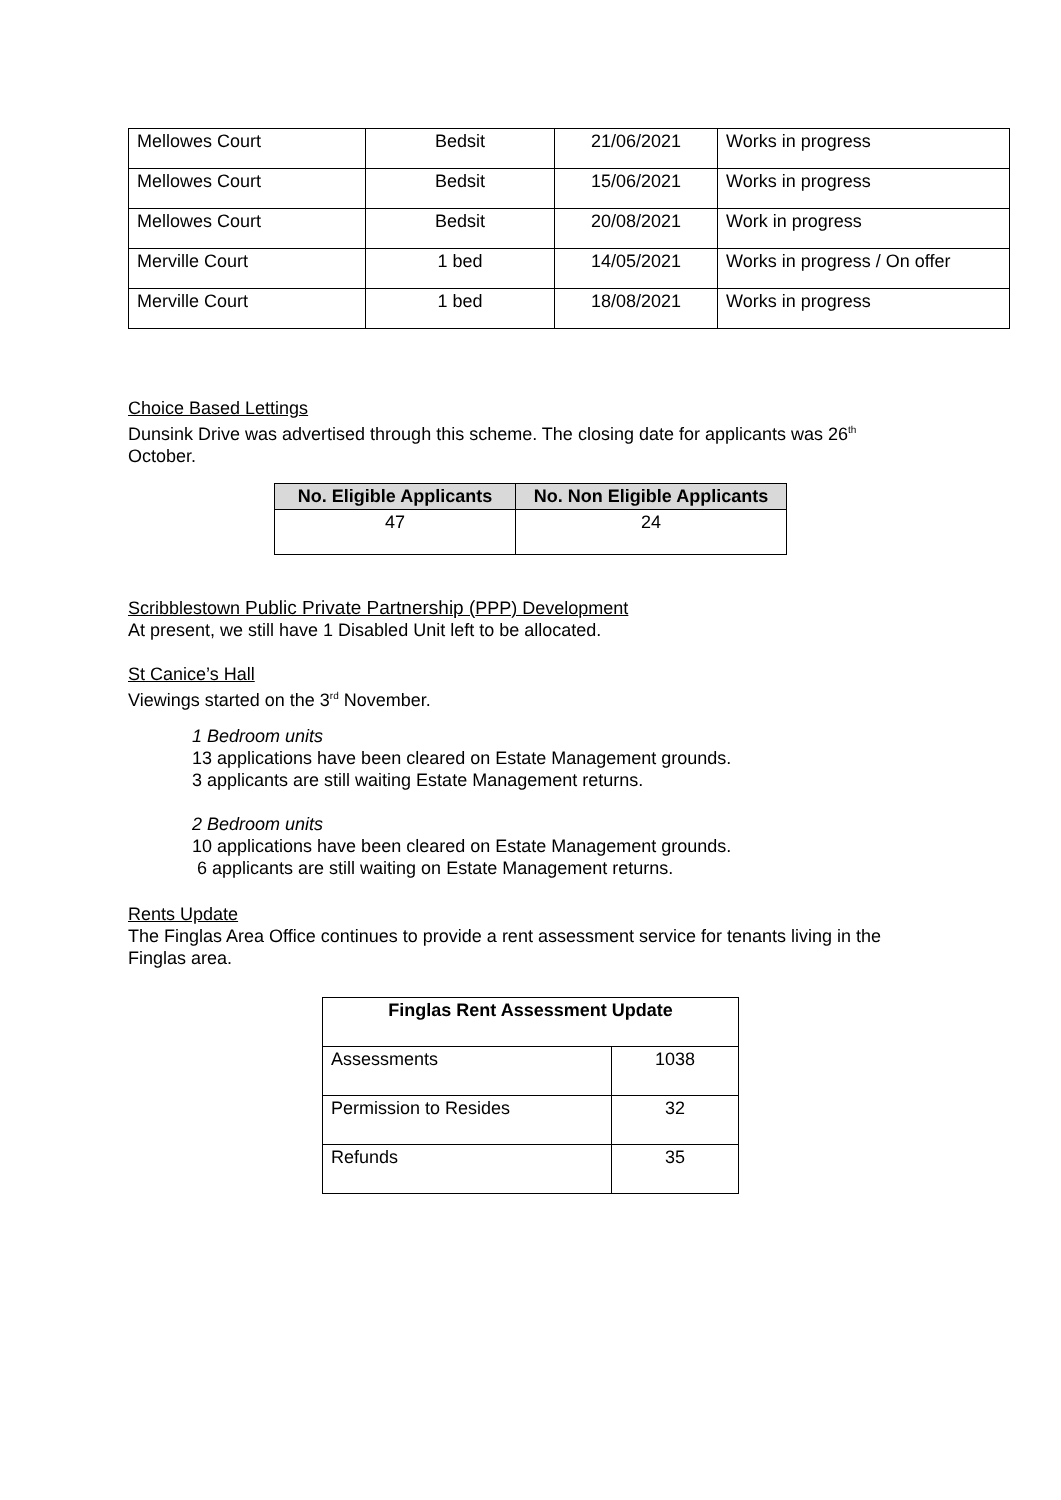| Mellowes Court | Bedsit | 21/06/2021 | Works in progress |
| Mellowes Court | Bedsit | 15/06/2021 | Works in progress |
| Mellowes Court | Bedsit | 20/08/2021 | Work in progress |
| Merville Court | 1 bed | 14/05/2021 | Works in progress / On offer |
| Merville Court | 1 bed | 18/08/2021 | Works in progress |
Choice Based Lettings
Dunsink Drive was advertised through this scheme. The closing date for applicants was 26<sup>th</sup> October.
| No. Eligible Applicants | No. Non Eligible Applicants |
| --- | --- |
| 47 | 24 |
Scribblestown Public Private Partnership (PPP) Development
At present, we still have 1 Disabled Unit left to be allocated.
St Canice’s Hall
Viewings started on the 3<sup>rd</sup> November.
1 Bedroom units
13 applications have been cleared on Estate Management grounds.
3 applicants are still waiting Estate Management returns.
2 Bedroom units
10 applications have been cleared on Estate Management grounds.
6 applicants are still waiting on Estate Management returns.
Rents Update
The Finglas Area Office continues to provide a rent assessment service for tenants living in the Finglas area.
| Finglas Rent Assessment Update | |
| --- | --- |
| Assessments | 1038 |
| Permission to Resides | 32 |
| Refunds | 35 |